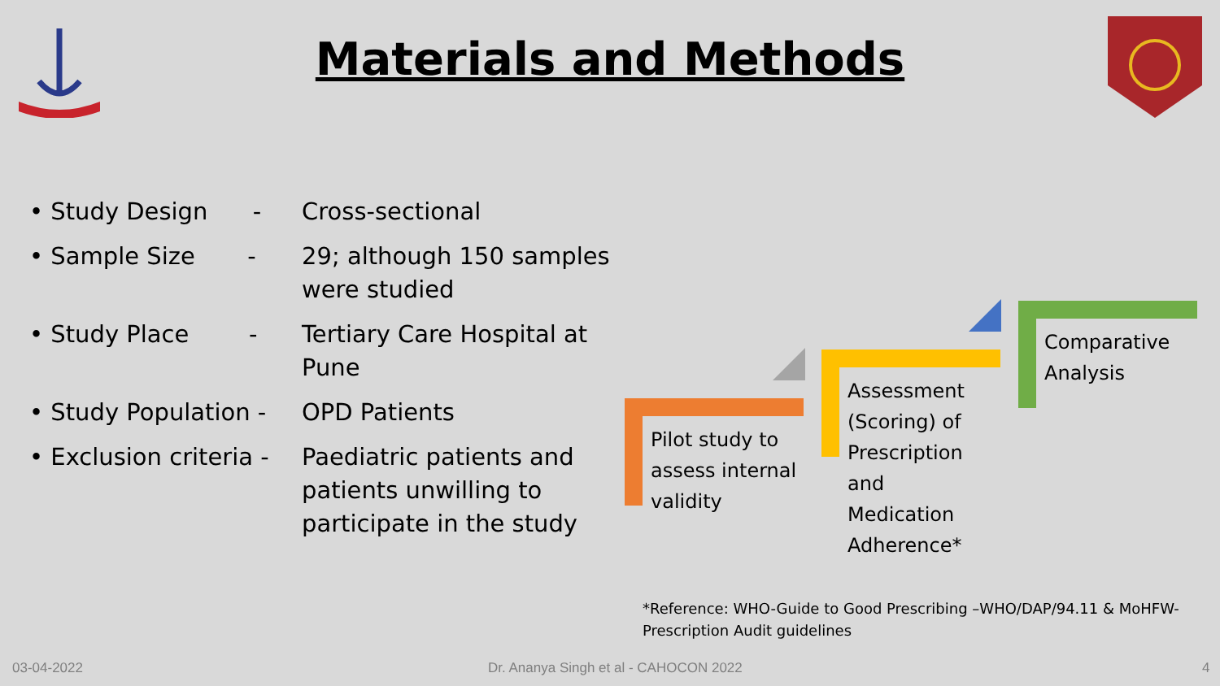Materials and Methods
• Study Design -
Cross-sectional
• Sample Size -
29; although 150 samples were studied
• Study Place -
Tertiary Care Hospital at Pune
• Study Population -
OPD Patients
• Exclusion criteria -
Paediatric patients and patients unwilling to participate in the study
Pilot study to assess internal validity
Assessment (Scoring) of Prescription and Medication Adherence*
Comparative Analysis
*Reference: WHO-Guide to Good Prescribing –WHO/DAP/94.11 & MoHFW- Prescription Audit guidelines
03-04-2022
Dr. Ananya Singh et al - CAHOCON 2022
4